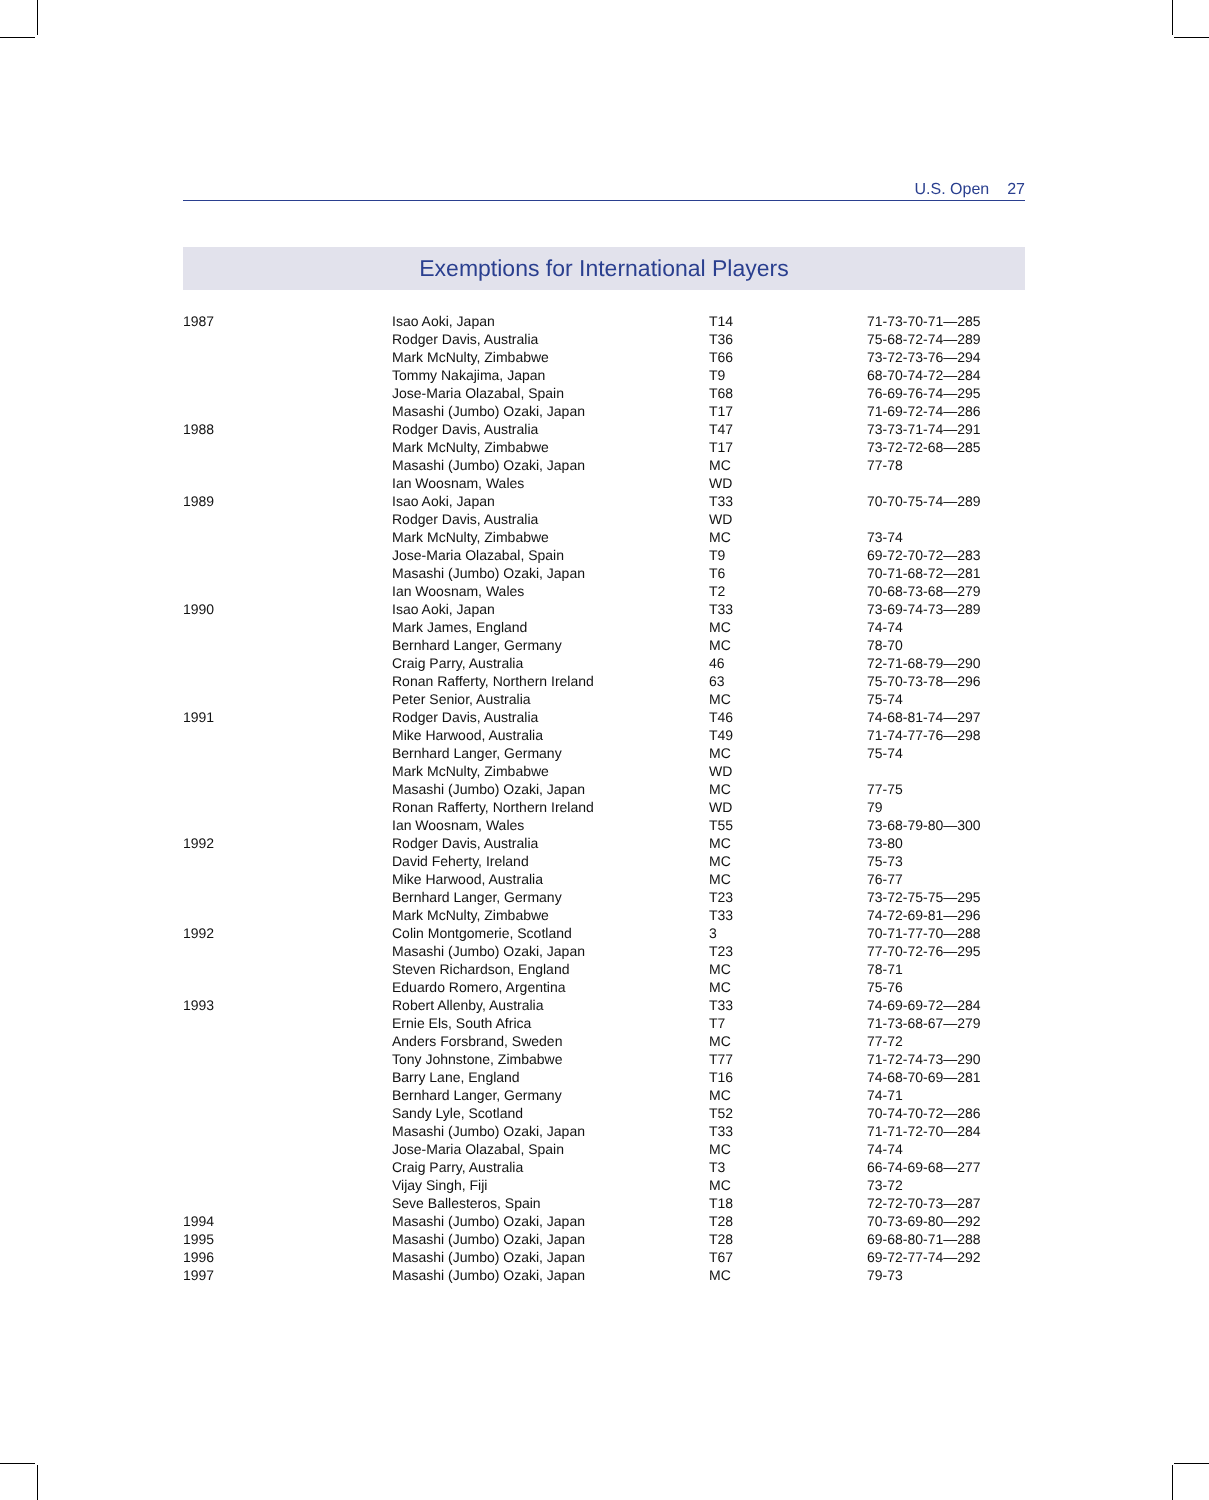U.S. Open 27
Exemptions for International Players
| 1987 | Isao Aoki, Japan | T14 | 71-73-70-71—285 |
| | Rodger Davis, Australia | T36 | 75-68-72-74—289 |
| | Mark McNulty, Zimbabwe | T66 | 73-72-73-76—294 |
| | Tommy Nakajima, Japan | T9 | 68-70-74-72—284 |
| | Jose-Maria Olazabal, Spain | T68 | 76-69-76-74—295 |
| | Masashi (Jumbo) Ozaki, Japan | T17 | 71-69-72-74—286 |
| 1988 | Rodger Davis, Australia | T47 | 73-73-71-74—291 |
| | Mark McNulty, Zimbabwe | T17 | 73-72-72-68—285 |
| | Masashi (Jumbo) Ozaki, Japan | MC | 77-78 |
| | Ian Woosnam, Wales | WD | |
| 1989 | Isao Aoki, Japan | T33 | 70-70-75-74—289 |
| | Rodger Davis, Australia | WD | |
| | Mark McNulty, Zimbabwe | MC | 73-74 |
| | Jose-Maria Olazabal, Spain | T9 | 69-72-70-72—283 |
| | Masashi (Jumbo) Ozaki, Japan | T6 | 70-71-68-72—281 |
| | Ian Woosnam, Wales | T2 | 70-68-73-68—279 |
| 1990 | Isao Aoki, Japan | T33 | 73-69-74-73—289 |
| | Mark James, England | MC | 74-74 |
| | Bernhard Langer, Germany | MC | 78-70 |
| | Craig Parry, Australia | 46 | 72-71-68-79—290 |
| | Ronan Rafferty, Northern Ireland | 63 | 75-70-73-78—296 |
| | Peter Senior, Australia | MC | 75-74 |
| 1991 | Rodger Davis, Australia | T46 | 74-68-81-74—297 |
| | Mike Harwood, Australia | T49 | 71-74-77-76—298 |
| | Bernhard Langer, Germany | MC | 75-74 |
| | Mark McNulty, Zimbabwe | WD | |
| | Masashi (Jumbo) Ozaki, Japan | MC | 77-75 |
| | Ronan Rafferty, Northern Ireland | WD | 79 |
| | Ian Woosnam, Wales | T55 | 73-68-79-80—300 |
| 1992 | Rodger Davis, Australia | MC | 73-80 |
| | David Feherty, Ireland | MC | 75-73 |
| | Mike Harwood, Australia | MC | 76-77 |
| | Bernhard Langer, Germany | T23 | 73-72-75-75—295 |
| | Mark McNulty, Zimbabwe | T33 | 74-72-69-81—296 |
| 1992 | Colin Montgomerie, Scotland | 3 | 70-71-77-70—288 |
| | Masashi (Jumbo) Ozaki, Japan | T23 | 77-70-72-76—295 |
| | Steven Richardson, England | MC | 78-71 |
| | Eduardo Romero, Argentina | MC | 75-76 |
| 1993 | Robert Allenby, Australia | T33 | 74-69-69-72—284 |
| | Ernie Els, South Africa | T7 | 71-73-68-67—279 |
| | Anders Forsbrand, Sweden | MC | 77-72 |
| | Tony Johnstone, Zimbabwe | T77 | 71-72-74-73—290 |
| | Barry Lane, England | T16 | 74-68-70-69—281 |
| | Bernhard Langer, Germany | MC | 74-71 |
| | Sandy Lyle, Scotland | T52 | 70-74-70-72—286 |
| | Masashi (Jumbo) Ozaki, Japan | T33 | 71-71-72-70—284 |
| | Jose-Maria Olazabal, Spain | MC | 74-74 |
| | Craig Parry, Australia | T3 | 66-74-69-68—277 |
| | Vijay Singh, Fiji | MC | 73-72 |
| | Seve Ballesteros, Spain | T18 | 72-72-70-73—287 |
| 1994 | Masashi (Jumbo) Ozaki, Japan | T28 | 70-73-69-80—292 |
| 1995 | Masashi (Jumbo) Ozaki, Japan | T28 | 69-68-80-71—288 |
| 1996 | Masashi (Jumbo) Ozaki, Japan | T67 | 69-72-77-74—292 |
| 1997 | Masashi (Jumbo) Ozaki, Japan | MC | 79-73 |